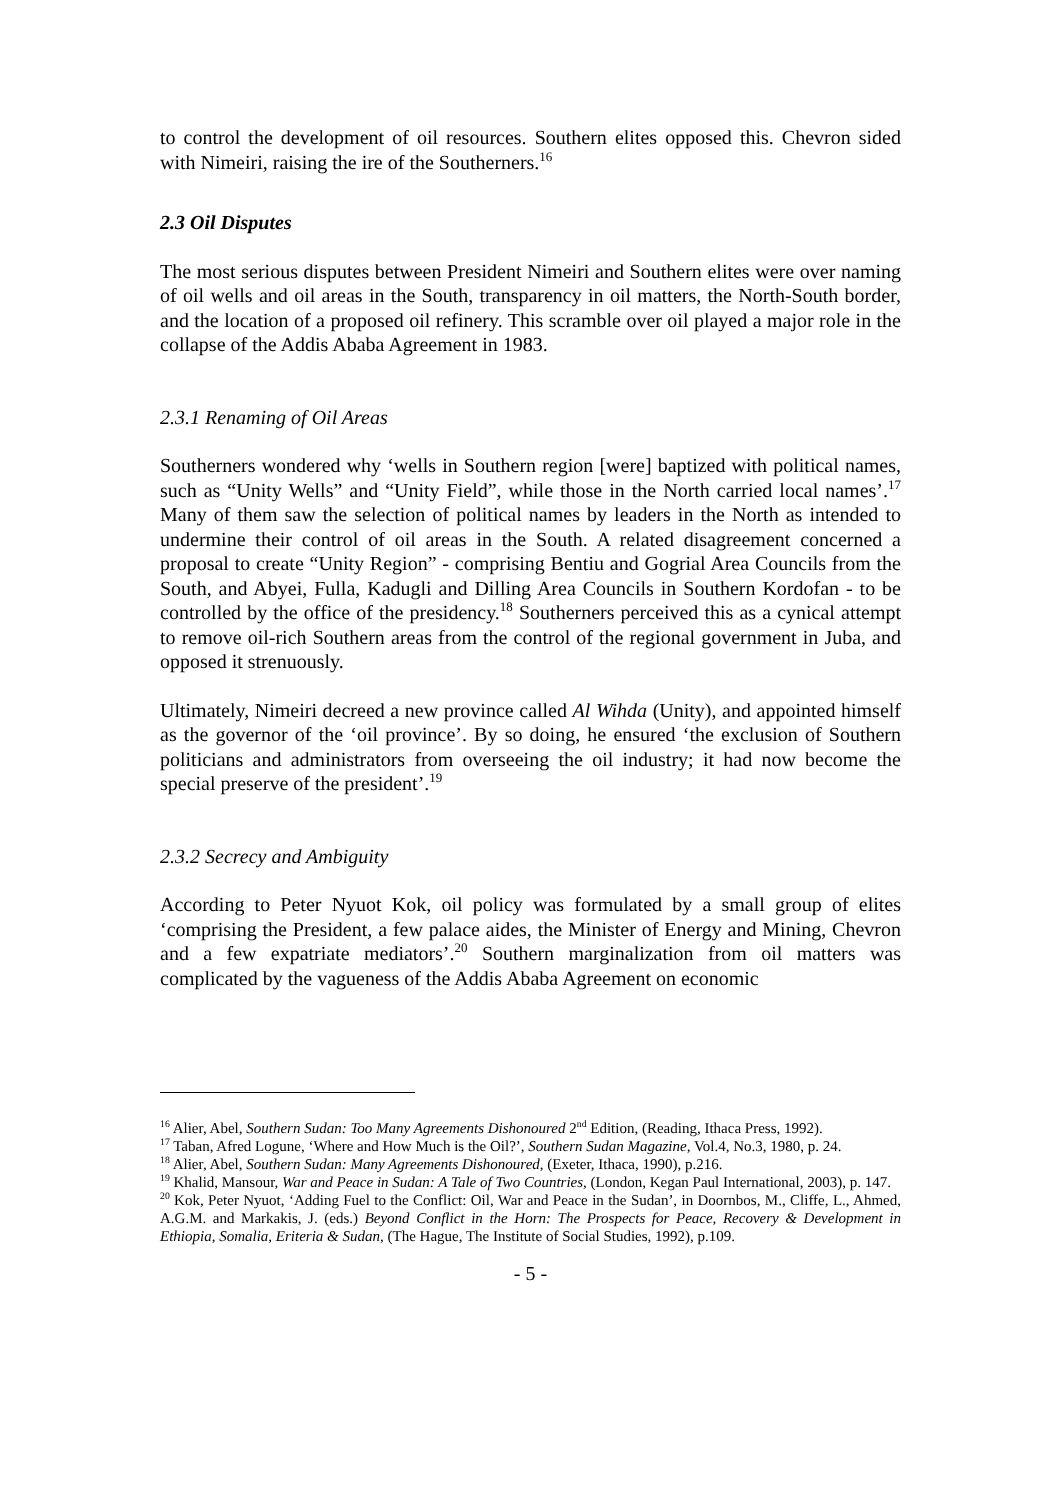to control the development of oil resources. Southern elites opposed this. Chevron sided with Nimeiri, raising the ire of the Southerners.<sup>16</sup>
2.3 Oil Disputes
The most serious disputes between President Nimeiri and Southern elites were over naming of oil wells and oil areas in the South, transparency in oil matters, the North-South border, and the location of a proposed oil refinery. This scramble over oil played a major role in the collapse of the Addis Ababa Agreement in 1983.
2.3.1 Renaming of Oil Areas
Southerners wondered why ‘wells in Southern region [were] baptized with political names, such as “Unity Wells” and “Unity Field”, while those in the North carried local names’.<sup>17</sup> Many of them saw the selection of political names by leaders in the North as intended to undermine their control of oil areas in the South. A related disagreement concerned a proposal to create “Unity Region” - comprising Bentiu and Gogrial Area Councils from the South, and Abyei, Fulla, Kadugli and Dilling Area Councils in Southern Kordofan - to be controlled by the office of the presidency.<sup>18</sup> Southerners perceived this as a cynical attempt to remove oil-rich Southern areas from the control of the regional government in Juba, and opposed it strenuously.
Ultimately, Nimeiri decreed a new province called Al Wihda (Unity), and appointed himself as the governor of the ‘oil province’. By so doing, he ensured ‘the exclusion of Southern politicians and administrators from overseeing the oil industry; it had now become the special preserve of the president’.<sup>19</sup>
2.3.2 Secrecy and Ambiguity
According to Peter Nyuot Kok, oil policy was formulated by a small group of elites ‘comprising the President, a few palace aides, the Minister of Energy and Mining, Chevron and a few expatriate mediators’.<sup>20</sup> Southern marginalization from oil matters was complicated by the vagueness of the Addis Ababa Agreement on economic
<sup>16</sup> Alier, Abel, Southern Sudan: Too Many Agreements Dishonoured 2<sup>nd</sup> Edition, (Reading, Ithaca Press, 1992).
<sup>17</sup> Taban, Afred Logune, ‘Where and How Much is the Oil?’, Southern Sudan Magazine, Vol.4, No.3, 1980, p. 24.
<sup>18</sup> Alier, Abel, Southern Sudan: Many Agreements Dishonoured, (Exeter, Ithaca, 1990), p.216.
<sup>19</sup> Khalid, Mansour, War and Peace in Sudan: A Tale of Two Countries, (London, Kegan Paul International, 2003), p. 147.
<sup>20</sup> Kok, Peter Nyuot, ‘Adding Fuel to the Conflict: Oil, War and Peace in the Sudan’, in Doornbos, M., Cliffe, L., Ahmed, A.G.M. and Markakis, J. (eds.) Beyond Conflict in the Horn: The Prospects for Peace, Recovery & Development in Ethiopia, Somalia, Eriteria & Sudan, (The Hague, The Institute of Social Studies, 1992), p.109.
- 5 -